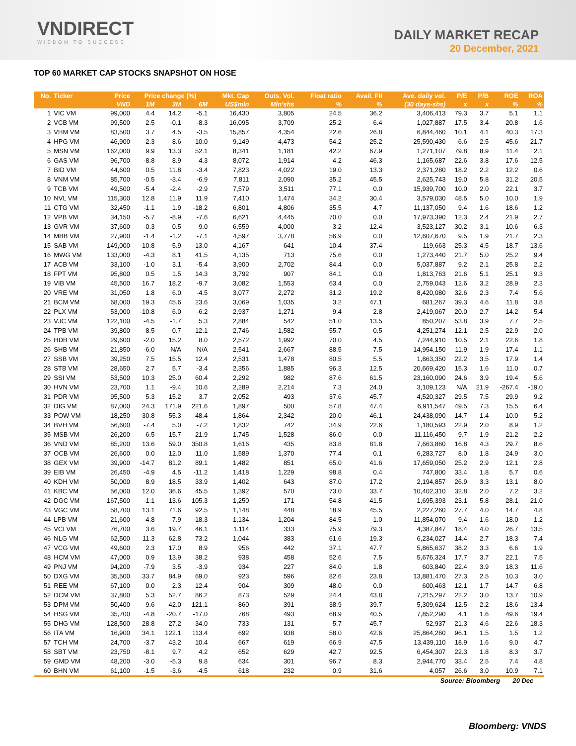VNDIRECT
WISDOM TO SUCCESS
DAILY MARKET RECAP
20 December, 2021
TOP 60 MARKET CAP STOCKS SNAPSHOT ON HOSE
| No. | Ticker | Price | Price change (%) | | | Mkt. Cap | Outs. Vol. | Float ratio | Avail. FII | Ave. daily vol. | P/E | P/B | ROE | ROA |
| --- | --- | --- | --- | --- | --- | --- | --- | --- | --- | --- | --- | --- | --- | --- |
| | | VND | 1M | 3M | 6M | US$mln | Mln'shs | % | % | (30 days-shs) | x | x | % | % |
| 1 | VIC VM | 99,000 | 4.4 | 14.2 | -5.1 | 16,430 | 3,805 | 24.5 | 36.2 | 3,406,413 | 79.3 | 3.7 | 5.1 | 1.1 |
| 2 | VCB VM | 99,500 | 2.5 | -0.1 | -8.3 | 16,095 | 3,709 | 25.2 | 6.4 | 1,027,887 | 17.5 | 3.4 | 20.8 | 1.6 |
| 3 | VHM VM | 83,500 | 3.7 | 4.5 | -3.5 | 15,857 | 4,354 | 22.6 | 26.8 | 6,844,460 | 10.1 | 4.1 | 40.3 | 17.3 |
| 4 | HPG VM | 46,900 | -2.3 | -8.6 | -10.0 | 9,149 | 4,473 | 54.2 | 25.2 | 25,590,430 | 6.6 | 2.5 | 45.6 | 21.7 |
| 5 | MSN VM | 162,000 | 9.9 | 13.3 | 52.1 | 8,341 | 1,181 | 42.2 | 67.9 | 1,271,107 | 79.8 | 8.9 | 11.4 | 2.1 |
| 6 | GAS VM | 96,700 | -8.8 | 8.9 | 4.3 | 8,072 | 1,914 | 4.2 | 46.3 | 1,165,687 | 22.6 | 3.8 | 17.6 | 12.5 |
| 7 | BID VM | 44,600 | 0.5 | 11.8 | -3.4 | 7,823 | 4,022 | 19.0 | 13.3 | 2,371,280 | 18.2 | 2.2 | 12.2 | 0.6 |
| 8 | VNM VM | 85,700 | -0.5 | -3.4 | -6.9 | 7,811 | 2,090 | 35.2 | 45.5 | 2,625,743 | 19.0 | 5.8 | 31.2 | 20.5 |
| 9 | TCB VM | 49,500 | -5.4 | -2.4 | -2.9 | 7,579 | 3,511 | 77.1 | 0.0 | 15,939,700 | 10.0 | 2.0 | 22.1 | 3.7 |
| 10 | NVL VM | 115,300 | 12.8 | 11.9 | 11.9 | 7,410 | 1,474 | 34.2 | 30.4 | 3,579,030 | 48.5 | 5.0 | 10.0 | 1.9 |
| 11 | CTG VM | 32,450 | -1.1 | 1.9 | -18.2 | 6,801 | 4,806 | 35.5 | 4.7 | 11,137,050 | 9.4 | 1.6 | 18.6 | 1.2 |
| 12 | VPB VM | 34,150 | -5.7 | -8.9 | -7.6 | 6,621 | 4,445 | 70.0 | 0.0 | 17,973,390 | 12.3 | 2.4 | 21.9 | 2.7 |
| 13 | GVR VM | 37,600 | -0.3 | 0.5 | 9.0 | 6,559 | 4,000 | 3.2 | 12.4 | 3,523,127 | 30.2 | 3.1 | 10.6 | 6.3 |
| 14 | MBB VM | 27,900 | -1.4 | -1.2 | -7.1 | 4,597 | 3,778 | 56.9 | 0.0 | 12,607,670 | 9.5 | 1.9 | 21.7 | 2.3 |
| 15 | SAB VM | 149,000 | -10.8 | -5.9 | -13.0 | 4,167 | 641 | 10.4 | 37.4 | 119,663 | 25.3 | 4.5 | 18.7 | 13.6 |
| 16 | MWG VM | 133,000 | -4.3 | 8.1 | 41.5 | 4,135 | 713 | 75.6 | 0.0 | 1,273,440 | 21.7 | 5.0 | 25.2 | 9.4 |
| 17 | ACB VM | 33,100 | -1.0 | 3.1 | -5.4 | 3,900 | 2,702 | 84.4 | 0.0 | 5,037,887 | 9.2 | 2.1 | 25.8 | 2.2 |
| 18 | FPT VM | 95,800 | 0.5 | 1.5 | 14.3 | 3,792 | 907 | 84.1 | 0.0 | 1,813,763 | 21.6 | 5.1 | 25.1 | 9.3 |
| 19 | VIB VM | 45,500 | 16.7 | 18.2 | -9.7 | 3,082 | 1,553 | 63.4 | 0.0 | 2,759,043 | 12.6 | 3.2 | 28.9 | 2.3 |
| 20 | VRE VM | 31,050 | 1.8 | 6.0 | -4.5 | 3,077 | 2,272 | 31.2 | 19.2 | 8,420,080 | 32.6 | 2.3 | 7.4 | 5.6 |
| 21 | BCM VM | 68,000 | 19.3 | 45.6 | 23.6 | 3,069 | 1,035 | 3.2 | 47.1 | 681,267 | 39.3 | 4.6 | 11.8 | 3.8 |
| 22 | PLX VM | 53,000 | -10.8 | 6.0 | -6.2 | 2,937 | 1,271 | 9.4 | 2.8 | 2,419,067 | 20.0 | 2.7 | 14.2 | 5.4 |
| 23 | VJC VM | 122,100 | -4.5 | -1.7 | 5.3 | 2,884 | 542 | 51.0 | 13.5 | 850,207 | 53.8 | 3.9 | 7.7 | 2.5 |
| 24 | TPB VM | 39,800 | -8.5 | -0.7 | 12.1 | 2,746 | 1,582 | 55.7 | 0.5 | 4,251,274 | 12.1 | 2.5 | 22.9 | 2.0 |
| 25 | HDB VM | 29,600 | -2.0 | 15.2 | 8.0 | 2,572 | 1,992 | 70.0 | 4.5 | 7,244,910 | 10.5 | 2.1 | 22.6 | 1.8 |
| 26 | SHB VM | 21,850 | -6.0 | N/A | N/A | 2,541 | 2,667 | 88.5 | 7.5 | 14,954,150 | 11.9 | 1.9 | 17.4 | 1.1 |
| 27 | SSB VM | 39,250 | 7.5 | 15.5 | 12.4 | 2,531 | 1,478 | 80.5 | 5.5 | 1,863,350 | 22.2 | 3.5 | 17.9 | 1.4 |
| 28 | STB VM | 28,650 | 2.7 | 5.7 | -3.4 | 2,356 | 1,885 | 96.3 | 12.5 | 20,669,420 | 15.3 | 1.6 | 11.0 | 0.7 |
| 29 | SSI VM | 53,500 | 10.3 | 25.0 | 60.4 | 2,292 | 982 | 87.6 | 61.5 | 23,160,090 | 24.6 | 3.9 | 19.4 | 5.6 |
| 30 | HVN VM | 23,700 | 1.1 | -9.4 | 10.6 | 2,289 | 2,214 | 7.3 | 24.0 | 3,109,123 | N/A | 21.9 | -267.4 | -19.0 |
| 31 | PDR VM | 95,500 | 5.3 | 15.2 | 3.7 | 2,052 | 493 | 37.6 | 45.7 | 4,520,327 | 29.5 | 7.5 | 29.9 | 9.2 |
| 32 | DIG VM | 87,000 | 24.3 | 171.9 | 221.6 | 1,897 | 500 | 57.8 | 47.4 | 6,911,547 | 49.5 | 7.3 | 15.5 | 6.4 |
| 33 | POW VM | 18,250 | 30.8 | 55.3 | 48.4 | 1,864 | 2,342 | 20.0 | 46.1 | 24,438,090 | 14.7 | 1.4 | 10.0 | 5.2 |
| 34 | BVH VM | 56,600 | -7.4 | 5.0 | -7.2 | 1,832 | 742 | 34.9 | 22.6 | 1,180,593 | 22.9 | 2.0 | 8.9 | 1.2 |
| 35 | MSB VM | 26,200 | 6.5 | 15.7 | 21.9 | 1,745 | 1,528 | 86.0 | 0.0 | 11,116,450 | 9.7 | 1.9 | 21.2 | 2.2 |
| 36 | VND VM | 85,200 | 13.6 | 59.0 | 350.8 | 1,616 | 435 | 83.8 | 81.8 | 7,663,860 | 16.8 | 4.3 | 29.7 | 8.6 |
| 37 | OCB VM | 26,600 | 0.0 | 12.0 | 11.0 | 1,589 | 1,370 | 77.4 | 0.1 | 6,283,727 | 8.0 | 1.8 | 24.9 | 3.0 |
| 38 | GEX VM | 39,900 | -14.7 | 81.2 | 89.1 | 1,482 | 851 | 65.0 | 41.6 | 17,659,050 | 25.2 | 2.9 | 12.1 | 2.8 |
| 39 | EIB VM | 26,450 | -4.9 | 4.5 | -11.2 | 1,418 | 1,229 | 98.8 | 0.4 | 747,800 | 33.4 | 1.8 | 5.7 | 0.6 |
| 40 | KDH VM | 50,000 | 8.9 | 18.5 | 33.9 | 1,402 | 643 | 87.0 | 17.2 | 2,194,857 | 26.9 | 3.3 | 13.1 | 8.0 |
| 41 | KBC VM | 56,000 | 12.0 | 36.6 | 45.5 | 1,392 | 570 | 73.0 | 33.7 | 10,402,310 | 32.8 | 2.0 | 7.2 | 3.2 |
| 42 | DGC VM | 167,500 | -1.1 | 13.6 | 105.3 | 1,250 | 171 | 54.8 | 41.5 | 1,695,393 | 23.1 | 5.8 | 28.1 | 21.0 |
| 43 | VGC VM | 58,700 | 13.1 | 71.6 | 92.5 | 1,148 | 448 | 18.9 | 45.5 | 2,227,260 | 27.7 | 4.0 | 14.7 | 4.8 |
| 44 | LPB VM | 21,600 | -4.8 | -7.9 | -18.3 | 1,134 | 1,204 | 84.5 | 1.0 | 11,854,070 | 9.4 | 1.6 | 18.0 | 1.2 |
| 45 | VCI VM | 76,700 | 3.6 | 19.7 | 46.1 | 1,114 | 333 | 75.9 | 79.3 | 4,387,847 | 18.4 | 4.0 | 26.7 | 13.5 |
| 46 | NLG VM | 62,500 | 11.3 | 62.8 | 73.2 | 1,044 | 383 | 61.6 | 19.3 | 6,234,027 | 14.4 | 2.7 | 18.3 | 7.4 |
| 47 | VCG VM | 49,600 | 2.3 | 17.0 | 8.9 | 956 | 442 | 37.1 | 47.7 | 5,865,637 | 38.2 | 3.3 | 6.6 | 1.9 |
| 48 | HCM VM | 47,000 | 0.9 | 13.9 | 38.2 | 938 | 458 | 52.6 | 7.5 | 5,676,324 | 17.7 | 3.7 | 22.1 | 7.5 |
| 49 | PNJ VM | 94,200 | -7.9 | 3.5 | -3.9 | 934 | 227 | 84.0 | 1.8 | 603,840 | 22.4 | 3.9 | 18.3 | 11.6 |
| 50 | DXG VM | 35,500 | 33.7 | 84.9 | 69.0 | 923 | 596 | 82.6 | 23.8 | 13,881,470 | 27.3 | 2.5 | 10.3 | 3.0 |
| 51 | REE VM | 67,100 | 0.0 | 2.3 | 12.4 | 904 | 309 | 48.0 | 0.0 | 600,463 | 12.1 | 1.7 | 14.7 | 6.8 |
| 52 | DCM VM | 37,800 | 5.3 | 52.7 | 86.2 | 873 | 529 | 24.4 | 43.8 | 7,215,297 | 22.2 | 3.0 | 13.7 | 10.9 |
| 53 | DPM VM | 50,400 | 9.6 | 42.0 | 121.1 | 860 | 391 | 38.9 | 39.7 | 5,309,624 | 12.5 | 2.2 | 18.6 | 13.4 |
| 54 | HSG VM | 35,700 | -4.8 | -20.7 | -17.0 | 768 | 493 | 68.9 | 40.5 | 7,852,290 | 4.1 | 1.6 | 49.6 | 19.4 |
| 55 | DHG VM | 128,500 | 28.8 | 27.2 | 34.0 | 733 | 131 | 5.7 | 45.7 | 52,937 | 21.3 | 4.6 | 22.6 | 18.3 |
| 56 | ITA VM | 16,900 | 34.1 | 122.1 | 113.4 | 692 | 938 | 58.0 | 42.6 | 25,864,260 | 96.1 | 1.5 | 1.5 | 1.2 |
| 57 | TCH VM | 24,700 | -3.7 | 43.2 | 10.4 | 667 | 619 | 66.9 | 47.5 | 13,439,110 | 18.9 | 1.6 | 9.0 | 4.7 |
| 58 | SBT VM | 23,750 | -8.1 | 9.7 | 4.2 | 652 | 629 | 42.7 | 92.5 | 6,454,307 | 22.3 | 1.8 | 8.3 | 3.7 |
| 59 | GMD VM | 48,200 | -3.0 | -5.3 | 9.8 | 634 | 301 | 96.7 | 8.3 | 2,944,770 | 33.4 | 2.5 | 7.4 | 4.8 |
| 60 | BHN VM | 61,100 | -1.5 | -3.6 | -4.5 | 618 | 232 | 0.9 | 31.6 | 4,057 | 26.6 | 3.0 | 10.9 | 7.1 |
Source: Bloomberg 20 Dec
Bloomberg: VNDS